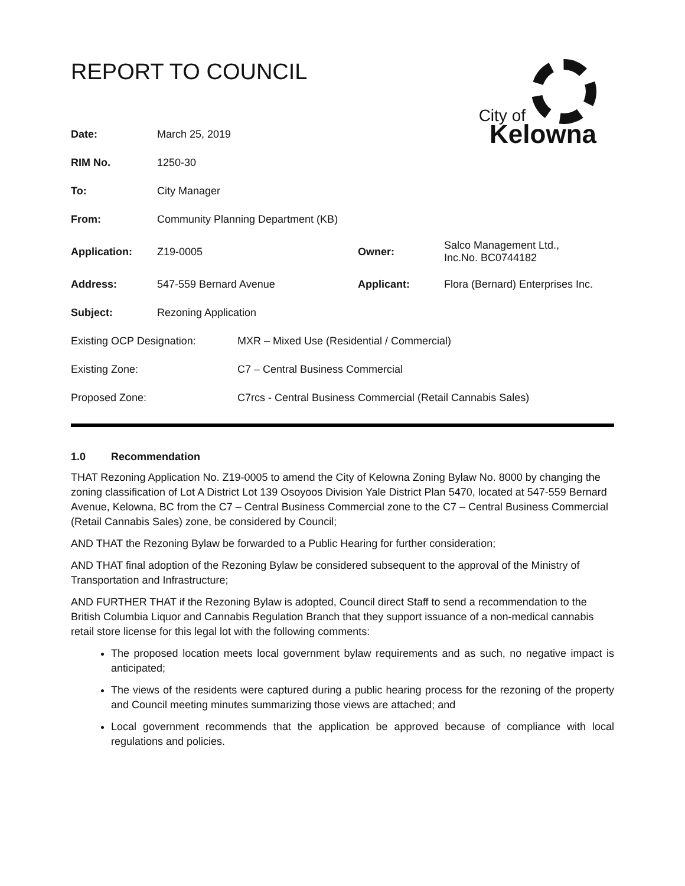City of
Kelowna
REPORT TO COUNCIL
| Date: | March 25, 2019 | | |
| RIM No. | 1250-30 | | |
| To: | City Manager | | |
| From: | Community Planning Department (KB) | | |
| Application: | Z19-0005 | Owner: | Salco Management Ltd., Inc.No. BC0744182 |
| Address: | 547-559 Bernard Avenue | Applicant: | Flora (Bernard) Enterprises Inc. |
| Subject: | Rezoning Application | | |
| Existing OCP Designation: | MXR – Mixed Use (Residential / Commercial) |
| Existing Zone: | C7 – Central Business Commercial |
| Proposed Zone: | C7rcs - Central Business Commercial (Retail Cannabis Sales) |
1.0 Recommendation
THAT Rezoning Application No. Z19-0005 to amend the City of Kelowna Zoning Bylaw No. 8000 by changing the zoning classification of Lot A District Lot 139 Osoyoos Division Yale District Plan 5470, located at 547-559 Bernard Avenue, Kelowna, BC from the C7 – Central Business Commercial zone to the C7 – Central Business Commercial (Retail Cannabis Sales) zone, be considered by Council;
AND THAT the Rezoning Bylaw be forwarded to a Public Hearing for further consideration;
AND THAT final adoption of the Rezoning Bylaw be considered subsequent to the approval of the Ministry of Transportation and Infrastructure;
AND FURTHER THAT if the Rezoning Bylaw is adopted, Council direct Staff to send a recommendation to the British Columbia Liquor and Cannabis Regulation Branch that they support issuance of a non-medical cannabis retail store license for this legal lot with the following comments:
The proposed location meets local government bylaw requirements and as such, no negative impact is anticipated;
The views of the residents were captured during a public hearing process for the rezoning of the property and Council meeting minutes summarizing those views are attached; and
Local government recommends that the application be approved because of compliance with local regulations and policies.